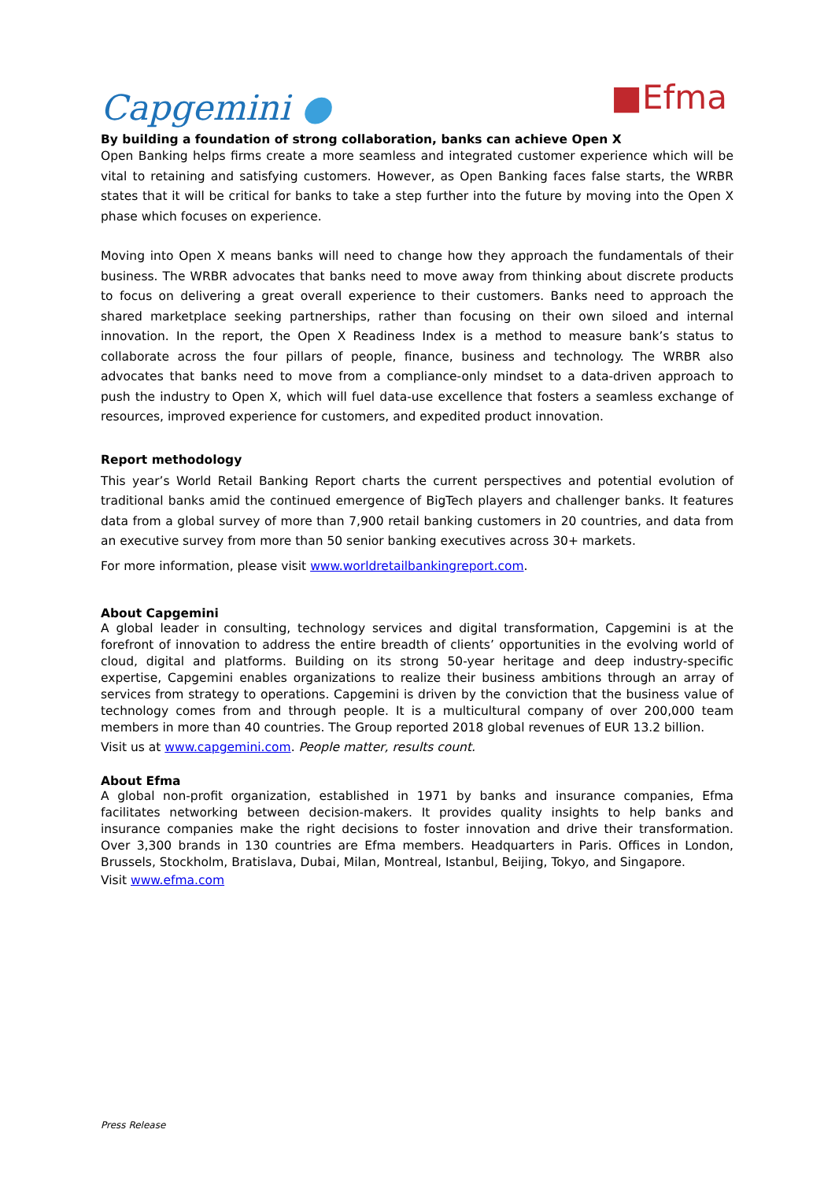Capgemini ●
■Efma
By building a foundation of strong collaboration, banks can achieve Open X
Open Banking helps firms create a more seamless and integrated customer experience which will be vital to retaining and satisfying customers. However, as Open Banking faces false starts, the WRBR states that it will be critical for banks to take a step further into the future by moving into the Open X phase which focuses on experience.
Moving into Open X means banks will need to change how they approach the fundamentals of their business. The WRBR advocates that banks need to move away from thinking about discrete products to focus on delivering a great overall experience to their customers. Banks need to approach the shared marketplace seeking partnerships, rather than focusing on their own siloed and internal innovation. In the report, the Open X Readiness Index is a method to measure bank’s status to collaborate across the four pillars of people, finance, business and technology. The WRBR also advocates that banks need to move from a compliance-only mindset to a data-driven approach to push the industry to Open X, which will fuel data-use excellence that fosters a seamless exchange of resources, improved experience for customers, and expedited product innovation.
Report methodology
This year’s World Retail Banking Report charts the current perspectives and potential evolution of traditional banks amid the continued emergence of BigTech players and challenger banks. It features data from a global survey of more than 7,900 retail banking customers in 20 countries, and data from an executive survey from more than 50 senior banking executives across 30+ markets.
For more information, please visit www.worldretailbankingreport.com.
About Capgemini
A global leader in consulting, technology services and digital transformation, Capgemini is at the forefront of innovation to address the entire breadth of clients’ opportunities in the evolving world of cloud, digital and platforms. Building on its strong 50-year heritage and deep industry-specific expertise, Capgemini enables organizations to realize their business ambitions through an array of services from strategy to operations. Capgemini is driven by the conviction that the business value of technology comes from and through people. It is a multicultural company of over 200,000 team members in more than 40 countries. The Group reported 2018 global revenues of EUR 13.2 billion.
Visit us at www.capgemini.com. People matter, results count.
About Efma
A global non-profit organization, established in 1971 by banks and insurance companies, Efma facilitates networking between decision-makers. It provides quality insights to help banks and insurance companies make the right decisions to foster innovation and drive their transformation. Over 3,300 brands in 130 countries are Efma members. Headquarters in Paris. Offices in London, Brussels, Stockholm, Bratislava, Dubai, Milan, Montreal, Istanbul, Beijing, Tokyo, and Singapore.
Visit www.efma.com
Press Release